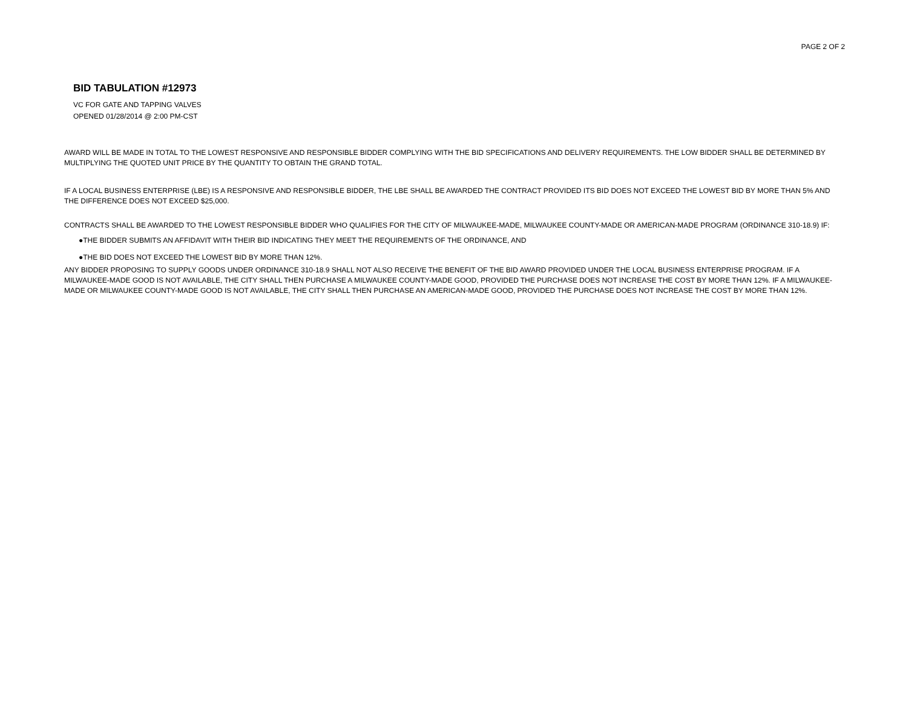PAGE 2 OF 2
BID TABULATION #12973
VC FOR GATE AND TAPPING VALVES
OPENED 01/28/2014 @ 2:00 PM-CST
AWARD WILL BE MADE IN TOTAL TO THE LOWEST RESPONSIVE AND RESPONSIBLE BIDDER COMPLYING WITH THE BID SPECIFICATIONS AND DELIVERY REQUIREMENTS. THE LOW BIDDER SHALL BE DETERMINED BY MULTIPLYING THE QUOTED UNIT PRICE BY THE QUANTITY TO OBTAIN THE GRAND TOTAL.
IF A LOCAL BUSINESS ENTERPRISE (LBE) IS A RESPONSIVE AND RESPONSIBLE BIDDER, THE LBE SHALL BE AWARDED THE CONTRACT PROVIDED ITS BID DOES NOT EXCEED THE LOWEST BID BY MORE THAN 5% AND THE DIFFERENCE DOES NOT EXCEED $25,000.
CONTRACTS SHALL BE AWARDED TO THE LOWEST RESPONSIBLE BIDDER WHO QUALIFIES FOR THE CITY OF MILWAUKEE-MADE, MILWAUKEE COUNTY-MADE OR AMERICAN-MADE PROGRAM (ORDINANCE 310-18.9) IF:
●THE BIDDER SUBMITS AN AFFIDAVIT WITH THEIR BID INDICATING THEY MEET THE REQUIREMENTS OF THE ORDINANCE, AND
●THE BID DOES NOT EXCEED THE LOWEST BID BY MORE THAN 12%.
ANY BIDDER PROPOSING TO SUPPLY GOODS UNDER ORDINANCE 310-18.9 SHALL NOT ALSO RECEIVE THE BENEFIT OF THE BID AWARD PROVIDED UNDER THE LOCAL BUSINESS ENTERPRISE PROGRAM. IF A MILWAUKEE-MADE GOOD IS NOT AVAILABLE, THE CITY SHALL THEN PURCHASE A MILWAUKEE COUNTY-MADE GOOD, PROVIDED THE PURCHASE DOES NOT INCREASE THE COST BY MORE THAN 12%. IF A MILWAUKEE-MADE OR MILWAUKEE COUNTY-MADE GOOD IS NOT AVAILABLE, THE CITY SHALL THEN PURCHASE AN AMERICAN-MADE GOOD, PROVIDED THE PURCHASE DOES NOT INCREASE THE COST BY MORE THAN 12%.